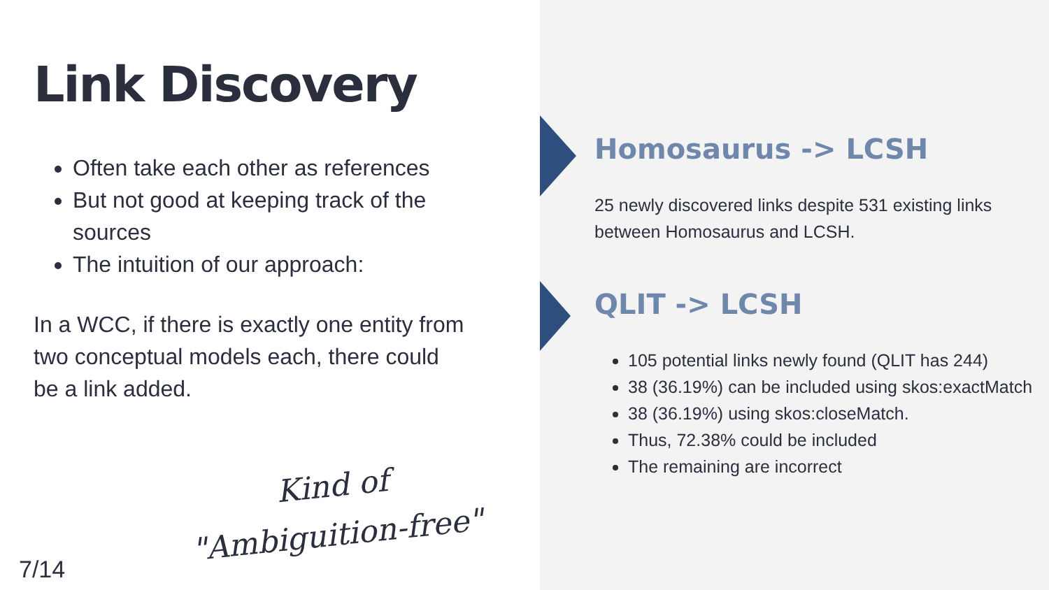Link Discovery
Often take each other as references
But not good at keeping track of the sources
The intuition of our approach:
In a WCC, if there is exactly one entity from two conceptual models each, there could be a link added.
Kind of
"Ambiguition-free"
7/14
Homosaurus -> LCSH
25 newly discovered links despite 531 existing links between Homosaurus and LCSH.
QLIT -> LCSH
105 potential links newly found (QLIT has 244)
38 (36.19%) can be included using skos:exactMatch
38 (36.19%) using skos:closeMatch.
Thus, 72.38% could be included
The remaining are incorrect